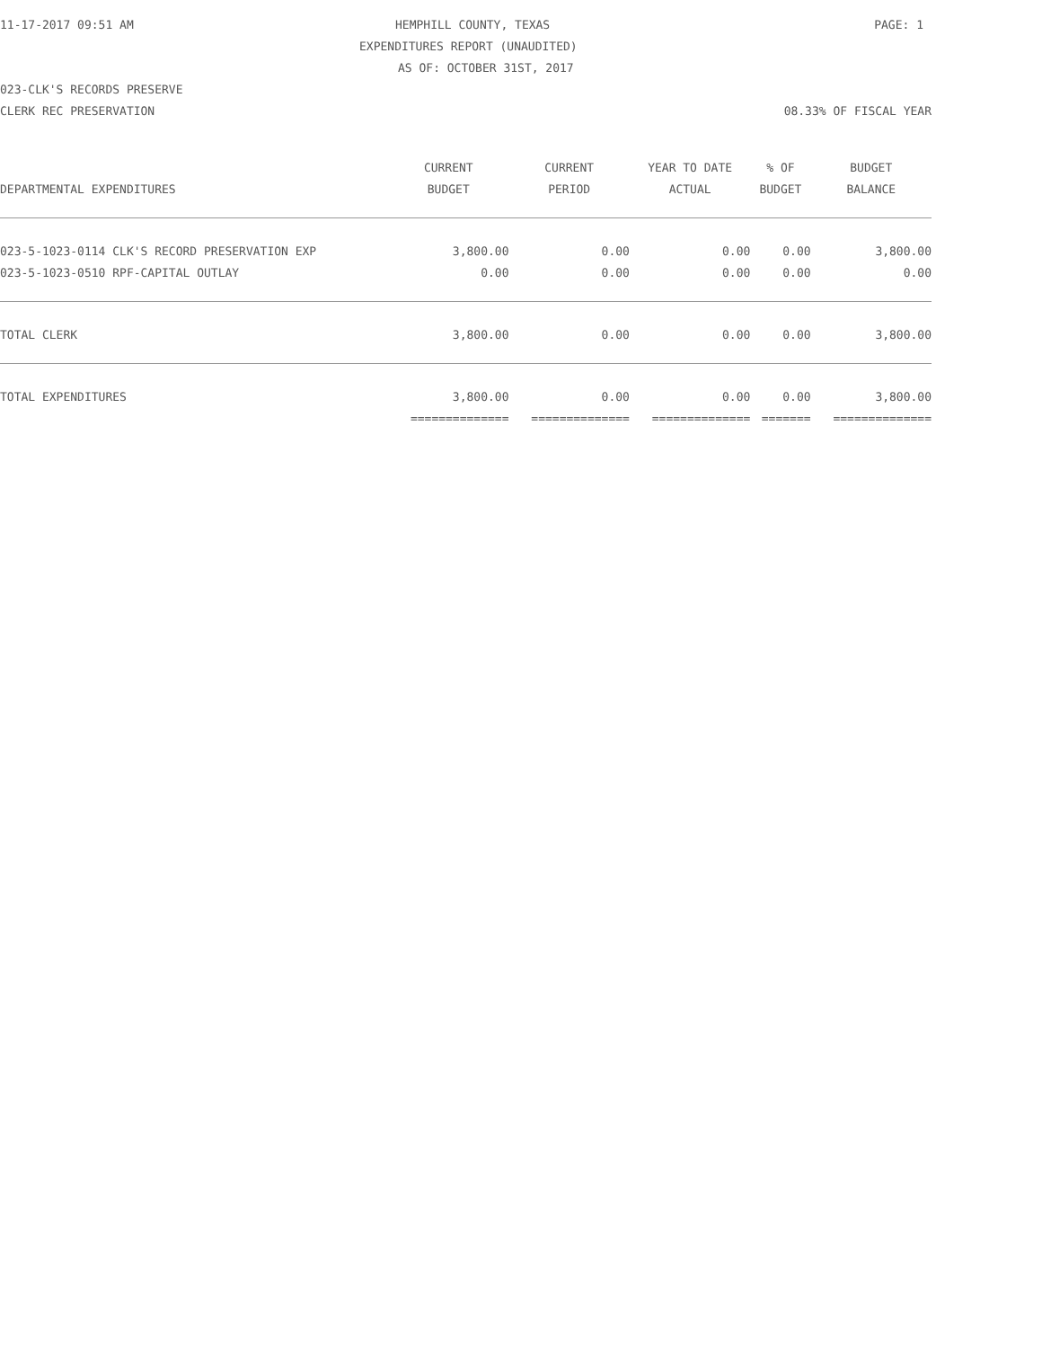11-17-2017 09:51 AM HEMPHILL COUNTY, TEXAS PAGE: 1
EXPENDITURES REPORT (UNAUDITED)
AS OF: OCTOBER 31ST, 2017
023-CLK'S RECORDS PRESERVE CLERK REC PRESERVATION 08.33% OF FISCAL YEAR
| | CURRENT | CURRENT | YEAR TO DATE | % OF | BUDGET |
| --- | --- | --- | --- | --- | --- |
| DEPARTMENTAL EXPENDITURES | BUDGET | PERIOD | ACTUAL | BUDGET | BALANCE |
| 023-5-1023-0114 CLK'S RECORD PRESERVATION EXP | 3,800.00 | 0.00 | 0.00 | 0.00 | 3,800.00 |
| 023-5-1023-0510 RPF-CAPITAL OUTLAY | 0.00 | 0.00 | 0.00 | 0.00 | 0.00 |
| TOTAL CLERK | 3,800.00 | 0.00 | 0.00 | 0.00 | 3,800.00 |
| TOTAL EXPENDITURES | 3,800.00 | 0.00 | 0.00 | 0.00 | 3,800.00 |
| | ============== | ============== | ============== | ======= | ============== |